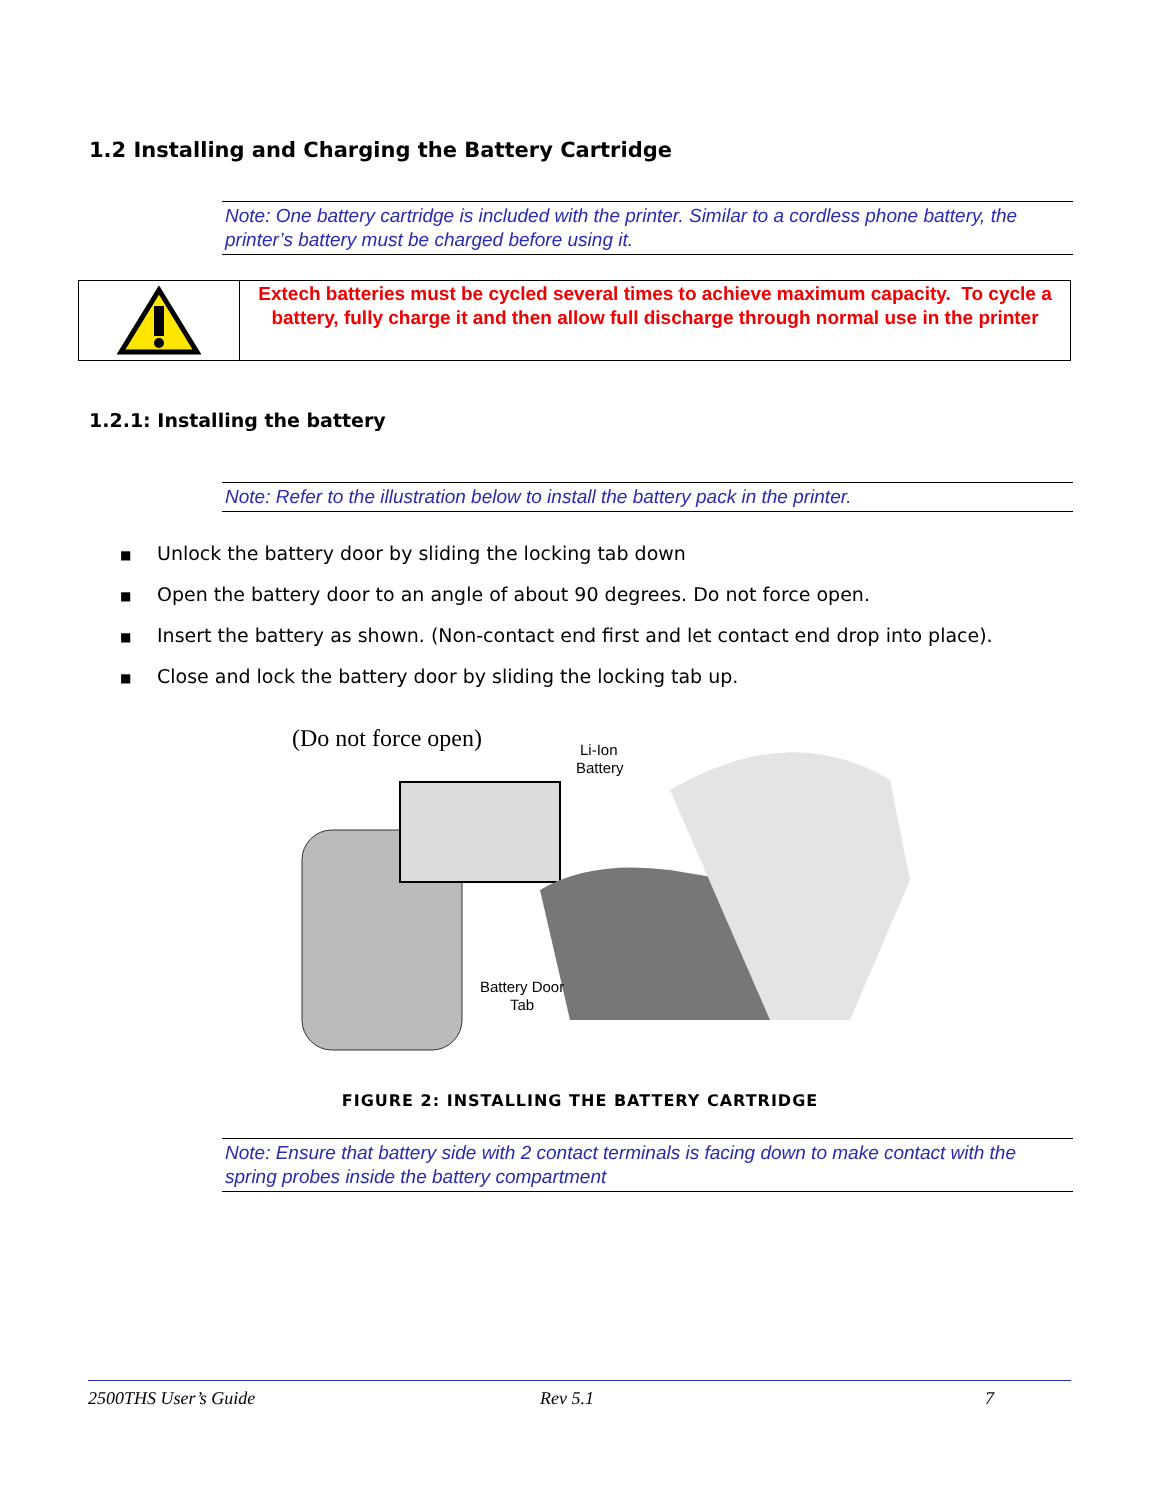1.2 Installing and Charging the Battery Cartridge
Note: One battery cartridge is included with the printer. Similar to a cordless phone battery, the printer’s battery must be charged before using it.
Extech batteries must be cycled several times to achieve maximum capacity. To cycle a battery, fully charge it and then allow full discharge through normal use in the printer
1.2.1: Installing the battery
Note: Refer to the illustration below to install the battery pack in the printer.
■ Unlock the battery door by sliding the locking tab down
■ Open the battery door to an angle of about 90 degrees. Do not force open.
■ Insert the battery as shown. (Non-contact end first and let contact end drop into place).
■ Close and lock the battery door by sliding the locking tab up.
(Do not force open)
Li-Ion
Battery
Battery Door
Tab
FIGURE 2: INSTALLING THE BATTERY CARTRIDGE
Note: Ensure that battery side with 2 contact terminals is facing down to make contact with the spring probes inside the battery compartment
2500THS User’s Guide Rev 5.1 7